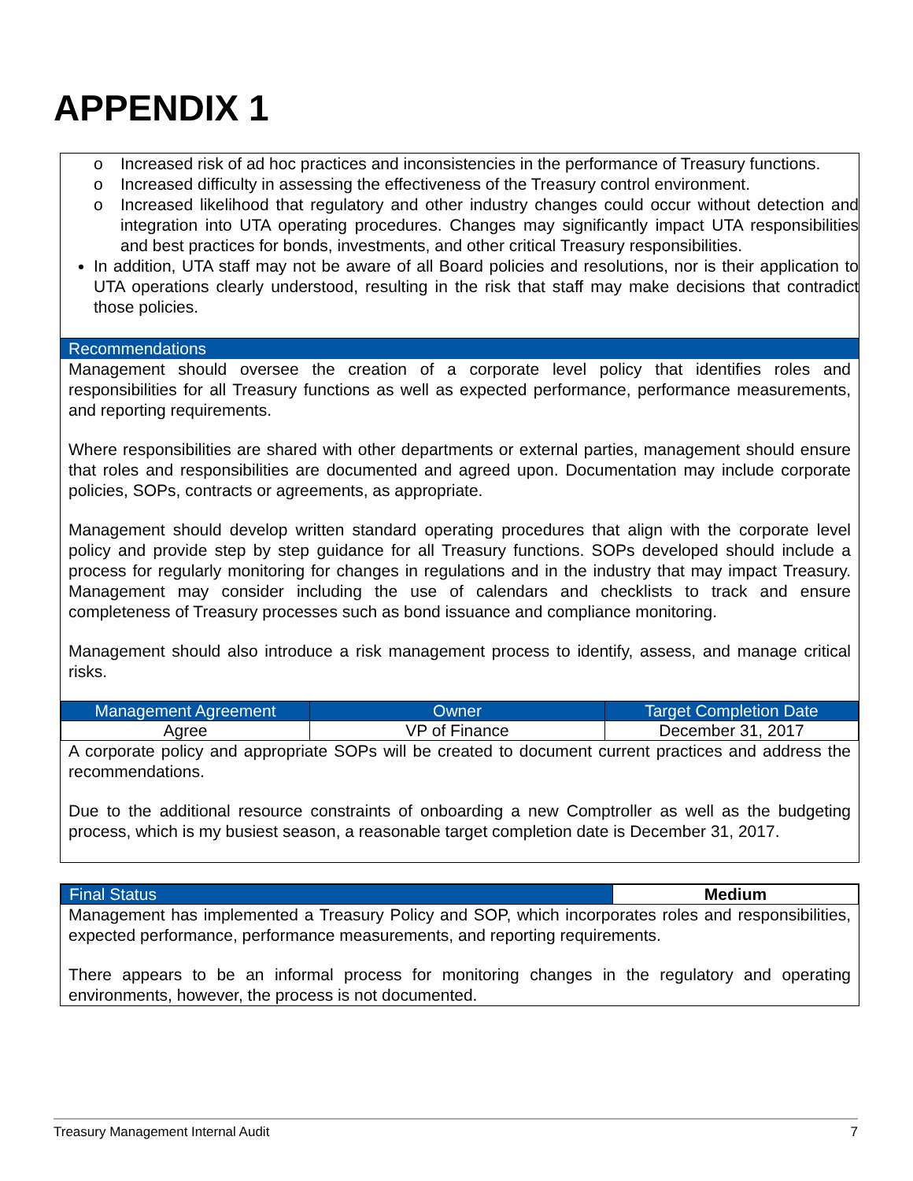APPENDIX 1
o Increased risk of ad hoc practices and inconsistencies in the performance of Treasury functions.
o Increased difficulty in assessing the effectiveness of the Treasury control environment.
o Increased likelihood that regulatory and other industry changes could occur without detection and integration into UTA operating procedures. Changes may significantly impact UTA responsibilities and best practices for bonds, investments, and other critical Treasury responsibilities.
In addition, UTA staff may not be aware of all Board policies and resolutions, nor is their application to UTA operations clearly understood, resulting in the risk that staff may make decisions that contradict those policies.
Recommendations
Management should oversee the creation of a corporate level policy that identifies roles and responsibilities for all Treasury functions as well as expected performance, performance measurements, and reporting requirements.
Where responsibilities are shared with other departments or external parties, management should ensure that roles and responsibilities are documented and agreed upon. Documentation may include corporate policies, SOPs, contracts or agreements, as appropriate.
Management should develop written standard operating procedures that align with the corporate level policy and provide step by step guidance for all Treasury functions. SOPs developed should include a process for regularly monitoring for changes in regulations and in the industry that may impact Treasury. Management may consider including the use of calendars and checklists to track and ensure completeness of Treasury processes such as bond issuance and compliance monitoring.
Management should also introduce a risk management process to identify, assess, and manage critical risks.
| Management Agreement | Owner | Target Completion Date |
| --- | --- | --- |
| Agree | VP of Finance | December 31, 2017 |
A corporate policy and appropriate SOPs will be created to document current practices and address the recommendations.
Due to the additional resource constraints of onboarding a new Comptroller as well as the budgeting process, which is my busiest season, a reasonable target completion date is December 31, 2017.
| Final Status | Medium |
Management has implemented a Treasury Policy and SOP, which incorporates roles and responsibilities, expected performance, performance measurements, and reporting requirements.
There appears to be an informal process for monitoring changes in the regulatory and operating environments, however, the process is not documented.
Treasury Management Internal Audit 7